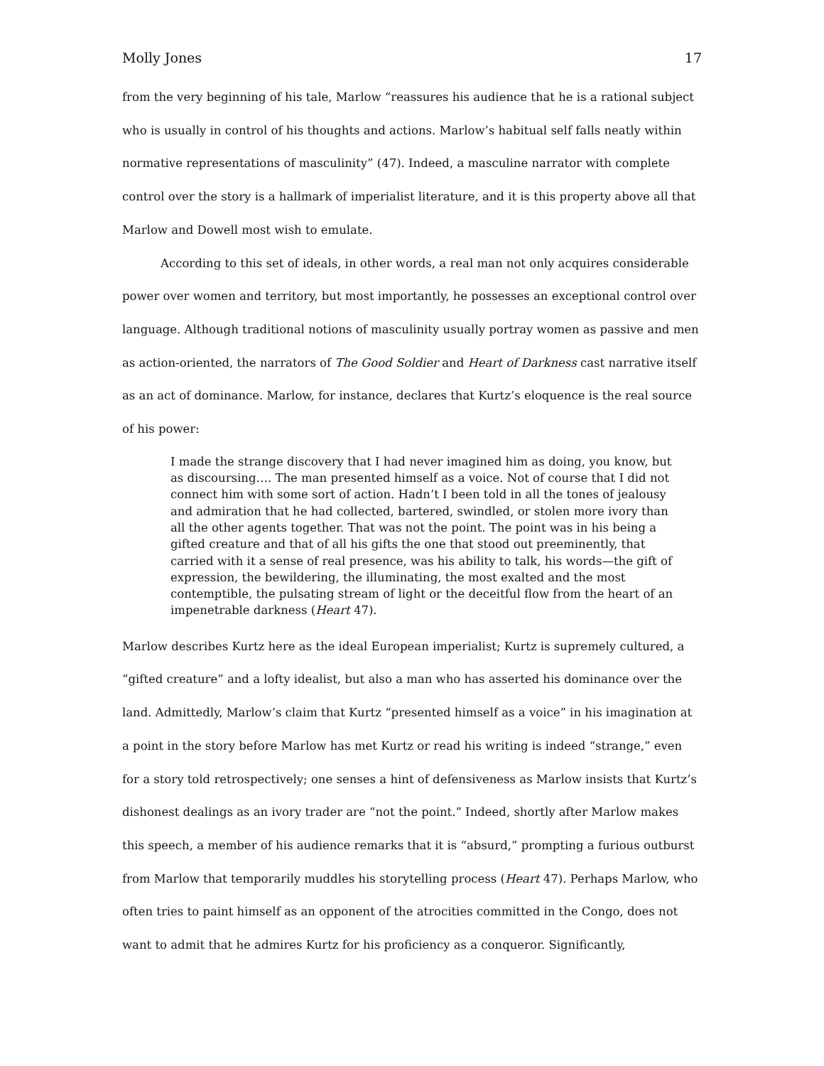Molly Jones 17
from the very beginning of his tale, Marlow “reassures his audience that he is a rational subject who is usually in control of his thoughts and actions. Marlow’s habitual self falls neatly within normative representations of masculinity” (47). Indeed, a masculine narrator with complete control over the story is a hallmark of imperialist literature, and it is this property above all that Marlow and Dowell most wish to emulate.
According to this set of ideals, in other words, a real man not only acquires considerable power over women and territory, but most importantly, he possesses an exceptional control over language. Although traditional notions of masculinity usually portray women as passive and men as action-oriented, the narrators of The Good Soldier and Heart of Darkness cast narrative itself as an act of dominance. Marlow, for instance, declares that Kurtz’s eloquence is the real source of his power:
I made the strange discovery that I had never imagined him as doing, you know, but as discoursing…. The man presented himself as a voice. Not of course that I did not connect him with some sort of action. Hadn’t I been told in all the tones of jealousy and admiration that he had collected, bartered, swindled, or stolen more ivory than all the other agents together. That was not the point. The point was in his being a gifted creature and that of all his gifts the one that stood out preeminently, that carried with it a sense of real presence, was his ability to talk, his words—the gift of expression, the bewildering, the illuminating, the most exalted and the most contemptible, the pulsating stream of light or the deceitful flow from the heart of an impenetrable darkness (Heart 47).
Marlow describes Kurtz here as the ideal European imperialist; Kurtz is supremely cultured, a “gifted creature” and a lofty idealist, but also a man who has asserted his dominance over the land. Admittedly, Marlow’s claim that Kurtz “presented himself as a voice” in his imagination at a point in the story before Marlow has met Kurtz or read his writing is indeed “strange,” even for a story told retrospectively; one senses a hint of defensiveness as Marlow insists that Kurtz’s dishonest dealings as an ivory trader are “not the point.” Indeed, shortly after Marlow makes this speech, a member of his audience remarks that it is “absurd,” prompting a furious outburst from Marlow that temporarily muddles his storytelling process (Heart 47). Perhaps Marlow, who often tries to paint himself as an opponent of the atrocities committed in the Congo, does not want to admit that he admires Kurtz for his proficiency as a conqueror. Significantly,